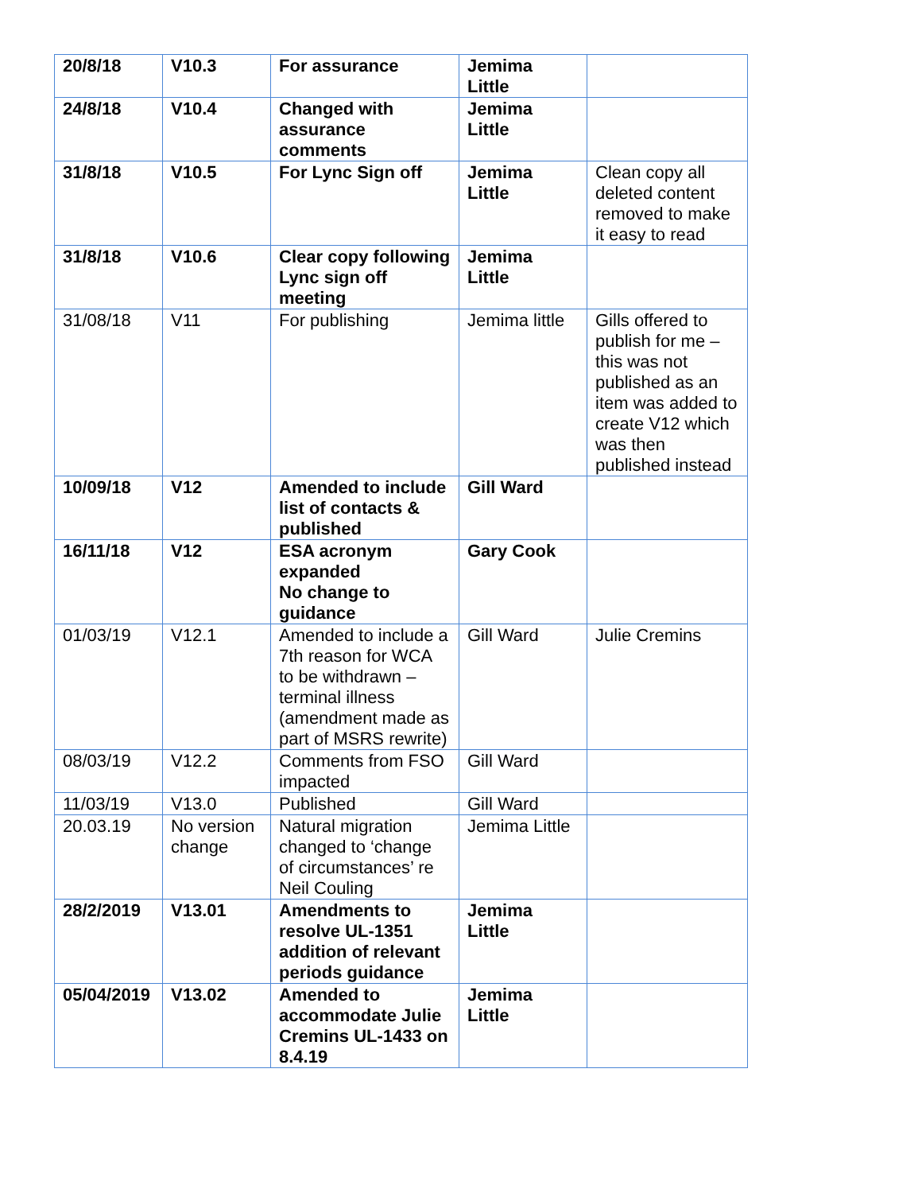| 20/8/18 | V10.3 | For assurance | Jemima Little | |
| 24/8/18 | V10.4 | Changed with assurance comments | Jemima Little | |
| 31/8/18 | V10.5 | For Lync Sign off | Jemima Little | Clean copy all deleted content removed to make it easy to read |
| 31/8/18 | V10.6 | Clear copy following Lync sign off meeting | Jemima Little | |
| 31/08/18 | V11 | For publishing | Jemima little | Gills offered to publish for me – this was not published as an item was added to create V12 which was then published instead |
| 10/09/18 | V12 | Amended to include list of contacts & published | Gill Ward | |
| 16/11/18 | V12 | ESA acronym expanded No change to guidance | Gary Cook | |
| 01/03/19 | V12.1 | Amended to include a 7th reason for WCA to be withdrawn – terminal illness (amendment made as part of MSRS rewrite) | Gill Ward | Julie Cremins |
| 08/03/19 | V12.2 | Comments from FSO impacted | Gill Ward | |
| 11/03/19 | V13.0 | Published | Gill Ward | |
| 20.03.19 | No version change | Natural migration changed to ‘change of circumstances’ re Neil Couling | Jemima Little | |
| 28/2/2019 | V13.01 | Amendments to resolve UL-1351 addition of relevant periods guidance | Jemima Little | |
| 05/04/2019 | V13.02 | Amended to accommodate Julie Cremins UL-1433 on 8.4.19 | Jemima Little | |